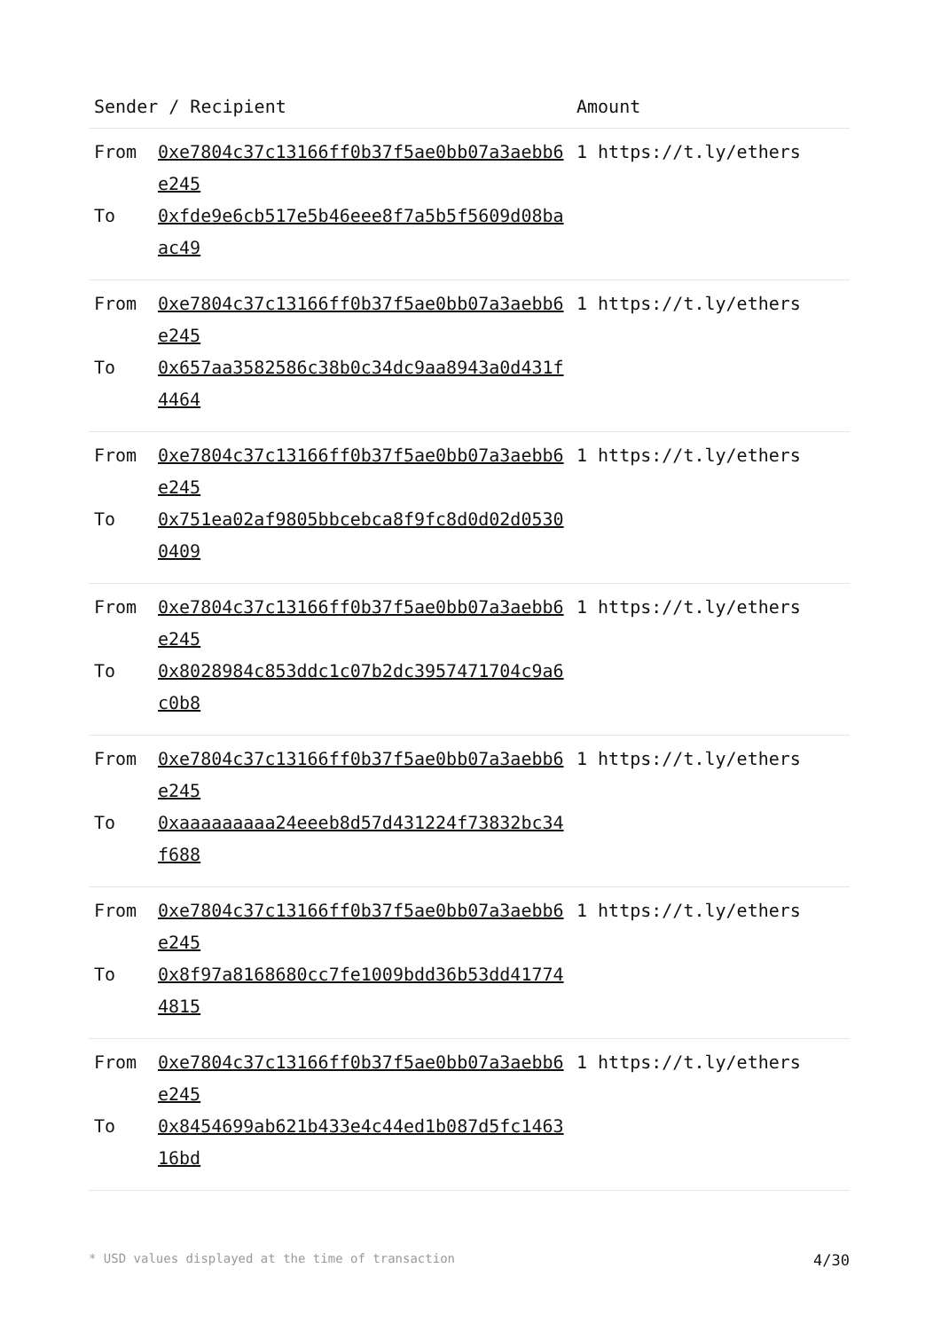| Sender / Recipient | | Amount |
| --- | --- | --- |
| From To | 0xe7804c37c13166ff0b37f5ae0bb07a3aebb6e245 0xfde9e6cb517e5b46eee8f7a5b5f5609d08baac49 | 1 https://t.ly/ethers |
| From To | 0xe7804c37c13166ff0b37f5ae0bb07a3aebb6e245 0x657aa3582586c38b0c34dc9aa8943a0d431f4464 | 1 https://t.ly/ethers |
| From To | 0xe7804c37c13166ff0b37f5ae0bb07a3aebb6e245 0x751ea02af9805bbcebca8f9fc8d0d02d05300409 | 1 https://t.ly/ethers |
| From To | 0xe7804c37c13166ff0b37f5ae0bb07a3aebb6e245 0x8028984c853ddc1c07b2dc3957471704c9a6c0b8 | 1 https://t.ly/ethers |
| From To | 0xe7804c37c13166ff0b37f5ae0bb07a3aebb6e245 0xaaaaaaaaa24eeeb8d57d431224f73832bc34f688 | 1 https://t.ly/ethers |
| From To | 0xe7804c37c13166ff0b37f5ae0bb07a3aebb6e245 0x8f97a8168680cc7fe1009bdd36b53dd417744815 | 1 https://t.ly/ethers |
| From To | 0xe7804c37c13166ff0b37f5ae0bb07a3aebb6e245 0x8454699ab621b433e4c44ed1b087d5fc146316bd | 1 https://t.ly/ethers |
* USD values displayed at the time of transaction 4/30